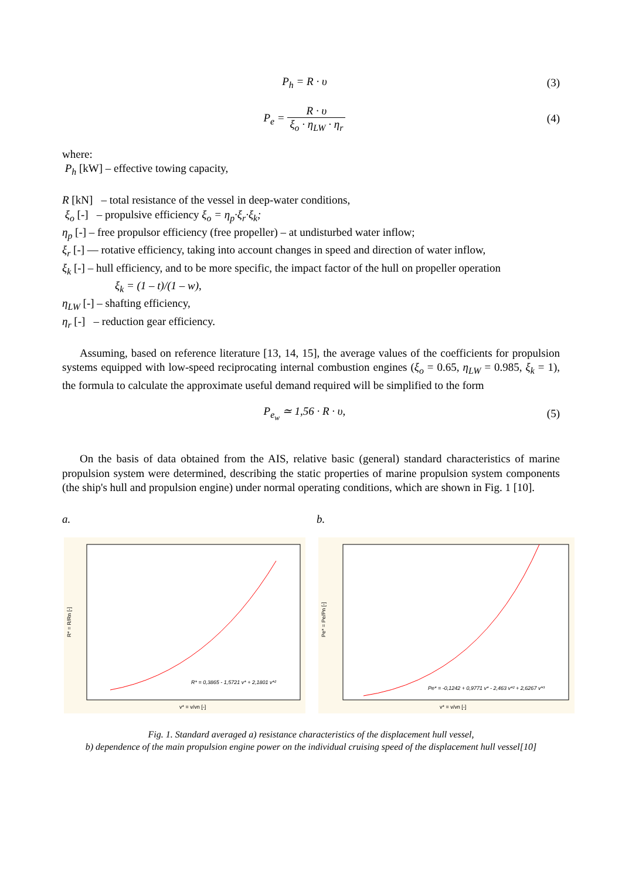P<sub>h</sub> = R · υ (3)
P<sub>e</sub> = R · υ ξ<sub>o</sub> · η<sub>LW</sub> · η<sub>r</sub> (4)
where:
P<sub>h</sub> [kW] – effective towing capacity,
R [kN] – total resistance of the vessel in deep-water conditions,
ξ<sub>o</sub> [-] – propulsive efficiency ξ<sub>o</sub> = η<sub>p</sub>·ξ<sub>r</sub>·ξ<sub>k</sub>;
η<sub>p</sub> [-] – free propulsor efficiency (free propeller) – at undisturbed water inflow;
ξ<sub>r</sub> [-] — rotative efficiency, taking into account changes in speed and direction of water inflow,
ξ<sub>k</sub> [-] – hull efficiency, and to be more specific, the impact factor of the hull on propeller operation
ξ<sub>k</sub> = (1 – t)/(1 – w),
η<sub>LW</sub> [-] – shafting efficiency,
η<sub>r</sub> [-] – reduction gear efficiency.
Assuming, based on reference literature [13, 14, 15], the average values of the coefficients for propulsion systems equipped with low-speed reciprocating internal combustion engines (ξ<sub>o</sub> = 0.65, η<sub>LW</sub> = 0.985, ξ<sub>k</sub> = 1), the formula to calculate the approximate useful demand required will be simplified to the form
P<sub>e<sub>w</sub></sub> ≃ 1,56 · R · υ, (5)
On the basis of data obtained from the AIS, relative basic (general) standard characteristics of marine propulsion system were determined, describing the static properties of marine propulsion system components (the ship's hull and propulsion engine) under normal operating conditions, which are shown in Fig. 1 [10].
a.
R* = 0,3865 - 1,5721 v* + 2,1801 v*²
v* = v/vn [-]
R* = R/Rn [-]
b.
Pe* = -0,1242 + 0,9771 v* - 2,463 v*² + 2,6267 v*³
v* = v/vn [-]
Pe* = Pe/Pn [-]
Fig. 1. Standard averaged a) resistance characteristics of the displacement hull vessel,
b) dependence of the main propulsion engine power on the individual cruising speed of the displacement hull vessel[10]